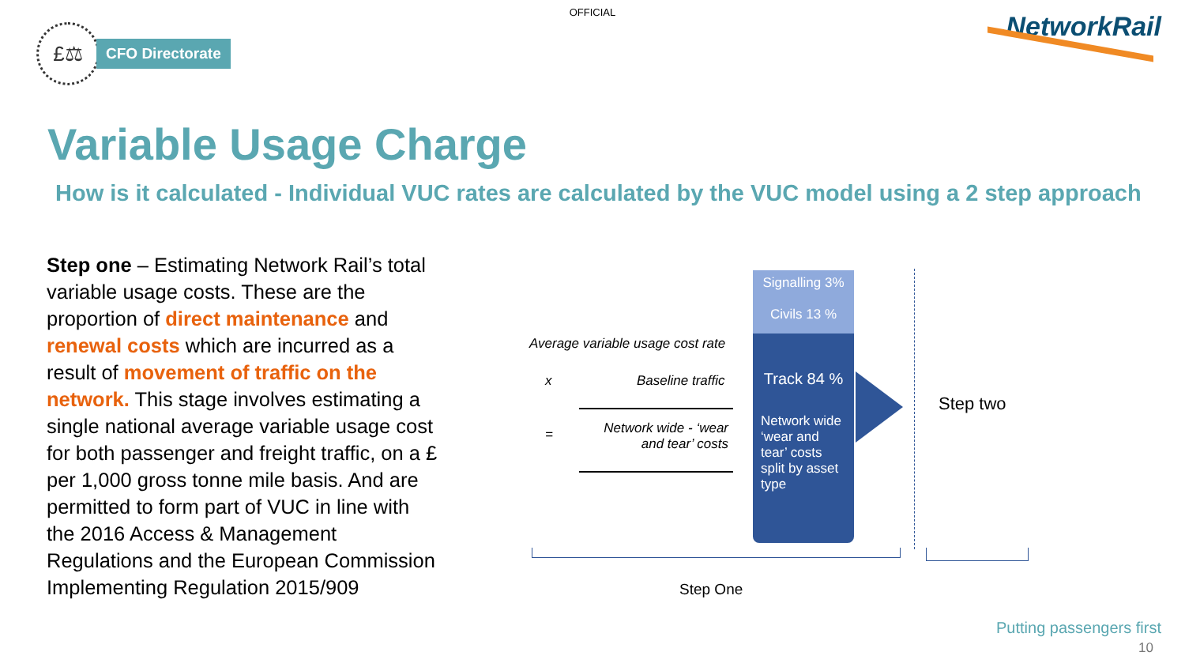OFFICIAL
£⚖
CFO Directorate
NetworkRail
Variable Usage Charge
How is it calculated - Individual VUC rates are calculated by the VUC model using a 2 step approach
Step one – Estimating Network Rail’s total variable usage costs. These are the proportion of direct maintenance and renewal costs which are incurred as a result of movement of traffic on the network. This stage involves estimating a single national average variable usage cost for both passenger and freight traffic, on a £ per 1,000 gross tonne mile basis. And are permitted to form part of VUC in line with the 2016 Access & Management Regulations and the European Commission Implementing Regulation 2015/909
Average variable usage cost rate
x Baseline traffic
=
Network wide - ‘wear and tear’ costs
Signalling 3%
Civils 13 %
Track 84 %
Network wide ‘wear and tear’ costs split by asset type
Step two
Step One
Putting passengers first
10